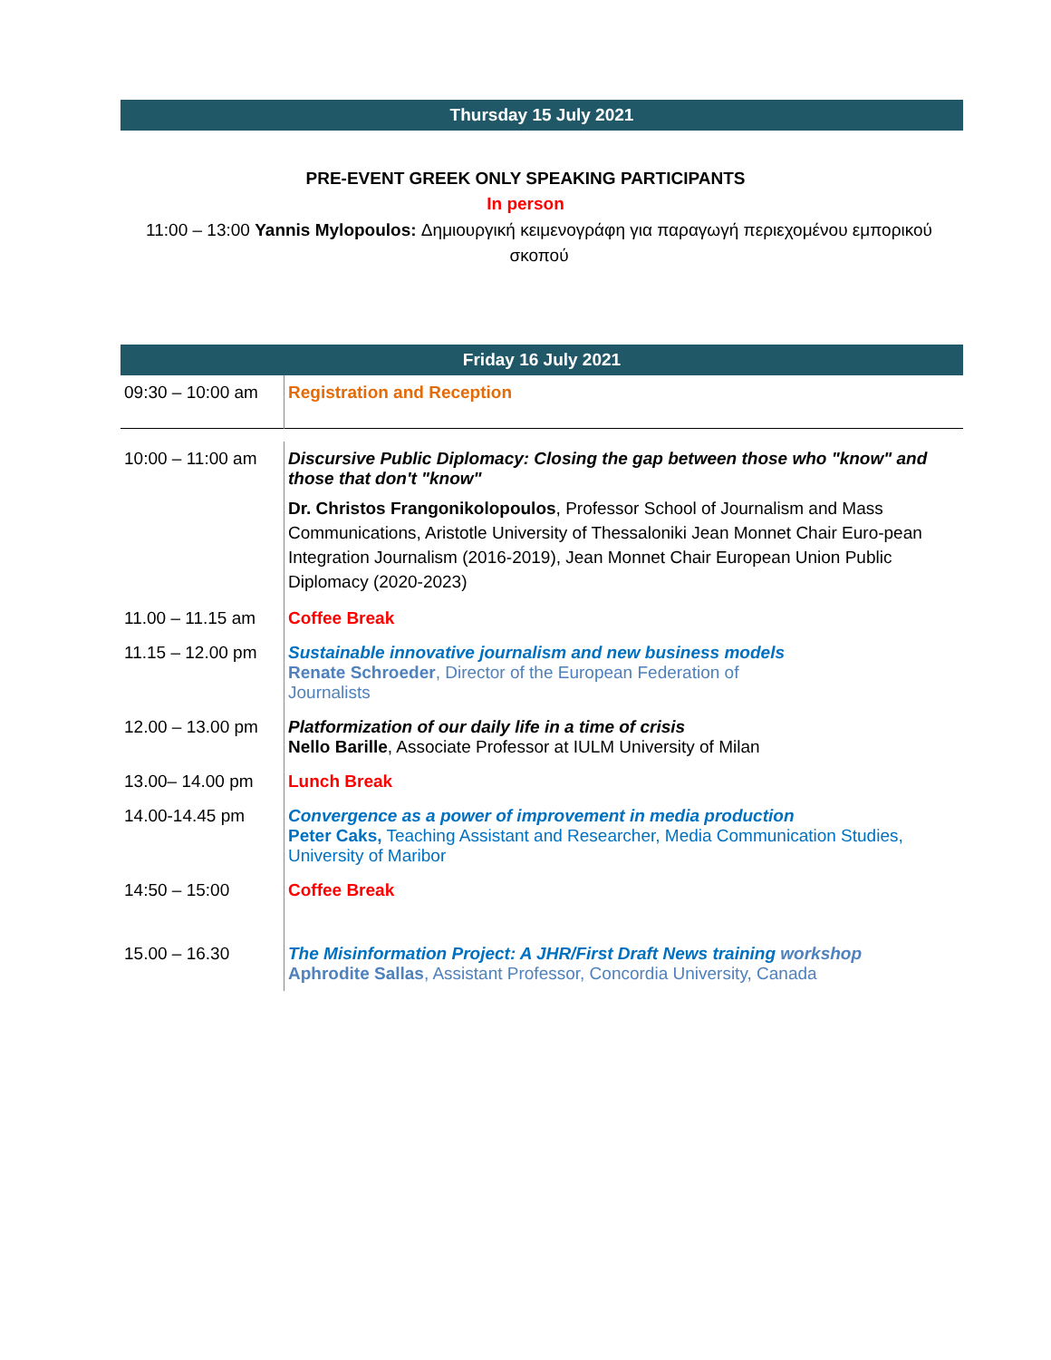Thursday 15 July 2021
PRE-EVENT GREEK ONLY SPEAKING PARTICIPANTS
In person
11:00 – 13:00 Yannis Mylopoulos: Δημιουργική κειμενογράφη για παραγωγή περιεχομένου εμπορικού σκοπού
Friday 16 July 2021
| 09:30 – 10:00 am | Registration and Reception |
| 10:00 – 11:00 am | Discursive Public Diplomacy: Closing the gap between those who "know" and those that don't "know" Dr. Christos Frangonikolopoulos , Professor School of Journalism and Mass Communications, Aristotle University of Thessaloniki Jean Monnet Chair Euro-pean Integration Journalism (2016-2019), Jean Monnet Chair European Union Public Diplomacy (2020-2023) |
| 11.00 – 11.15 am | Coffee Break |
| 11.15 – 12.00 pm | Sustainable innovative journalism and new business models Renate Schroeder , Director of the European Federation of Journalists |
| 12.00 – 13.00 pm | Platformization of our daily life in a time of crisis Nello Barille , Associate Professor at IULM University of Milan |
| 13.00– 14.00 pm | Lunch Break |
| 14.00-14.45 pm | Convergence as a power of improvement in media production Peter Caks, Teaching Assistant and Researcher, Media Communication Studies, University of Maribor |
| 14:50 – 15:00 | Coffee Break |
| 15.00 – 16.30 | The Misinformation Project: A JHR/First Draft News training workshop Aphrodite Sallas , Assistant Professor, Concordia University, Canada |